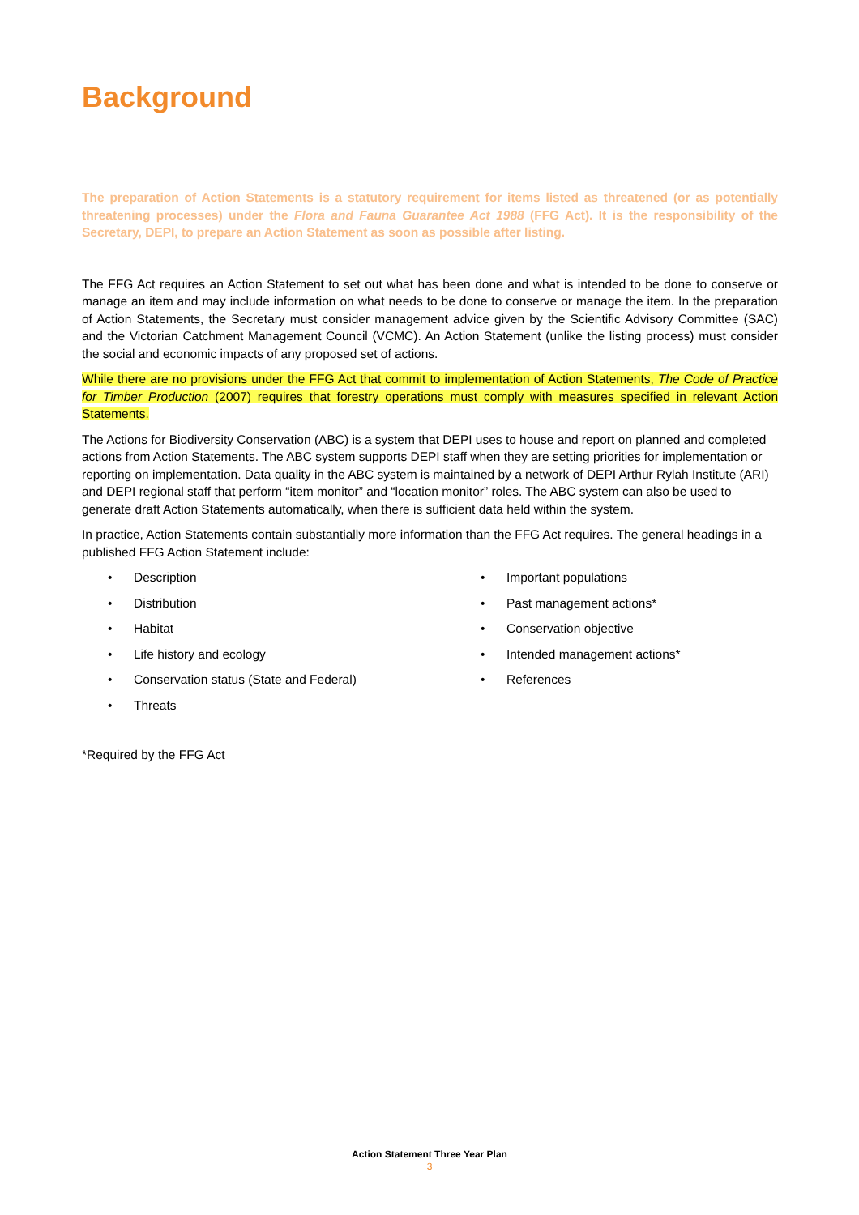Background
The preparation of Action Statements is a statutory requirement for items listed as threatened (or as potentially threatening processes) under the Flora and Fauna Guarantee Act 1988 (FFG Act). It is the responsibility of the Secretary, DEPI, to prepare an Action Statement as soon as possible after listing.
The FFG Act requires an Action Statement to set out what has been done and what is intended to be done to conserve or manage an item and may include information on what needs to be done to conserve or manage the item. In the preparation of Action Statements, the Secretary must consider management advice given by the Scientific Advisory Committee (SAC) and the Victorian Catchment Management Council (VCMC). An Action Statement (unlike the listing process) must consider the social and economic impacts of any proposed set of actions.
While there are no provisions under the FFG Act that commit to implementation of Action Statements, The Code of Practice for Timber Production (2007) requires that forestry operations must comply with measures specified in relevant Action Statements.
The Actions for Biodiversity Conservation (ABC) is a system that DEPI uses to house and report on planned and completed actions from Action Statements. The ABC system supports DEPI staff when they are setting priorities for implementation or reporting on implementation. Data quality in the ABC system is maintained by a network of DEPI Arthur Rylah Institute (ARI) and DEPI regional staff that perform “item monitor” and “location monitor” roles. The ABC system can also be used to generate draft Action Statements automatically, when there is sufficient data held within the system.
In practice, Action Statements contain substantially more information than the FFG Act requires. The general headings in a published FFG Action Statement include:
• Description
• Distribution
• Habitat
• Life history and ecology
• Conservation status (State and Federal)
• Threats
• Important populations
• Past management actions*
• Conservation objective
• Intended management actions*
• References
*Required by the FFG Act
Action Statement Three Year Plan
3